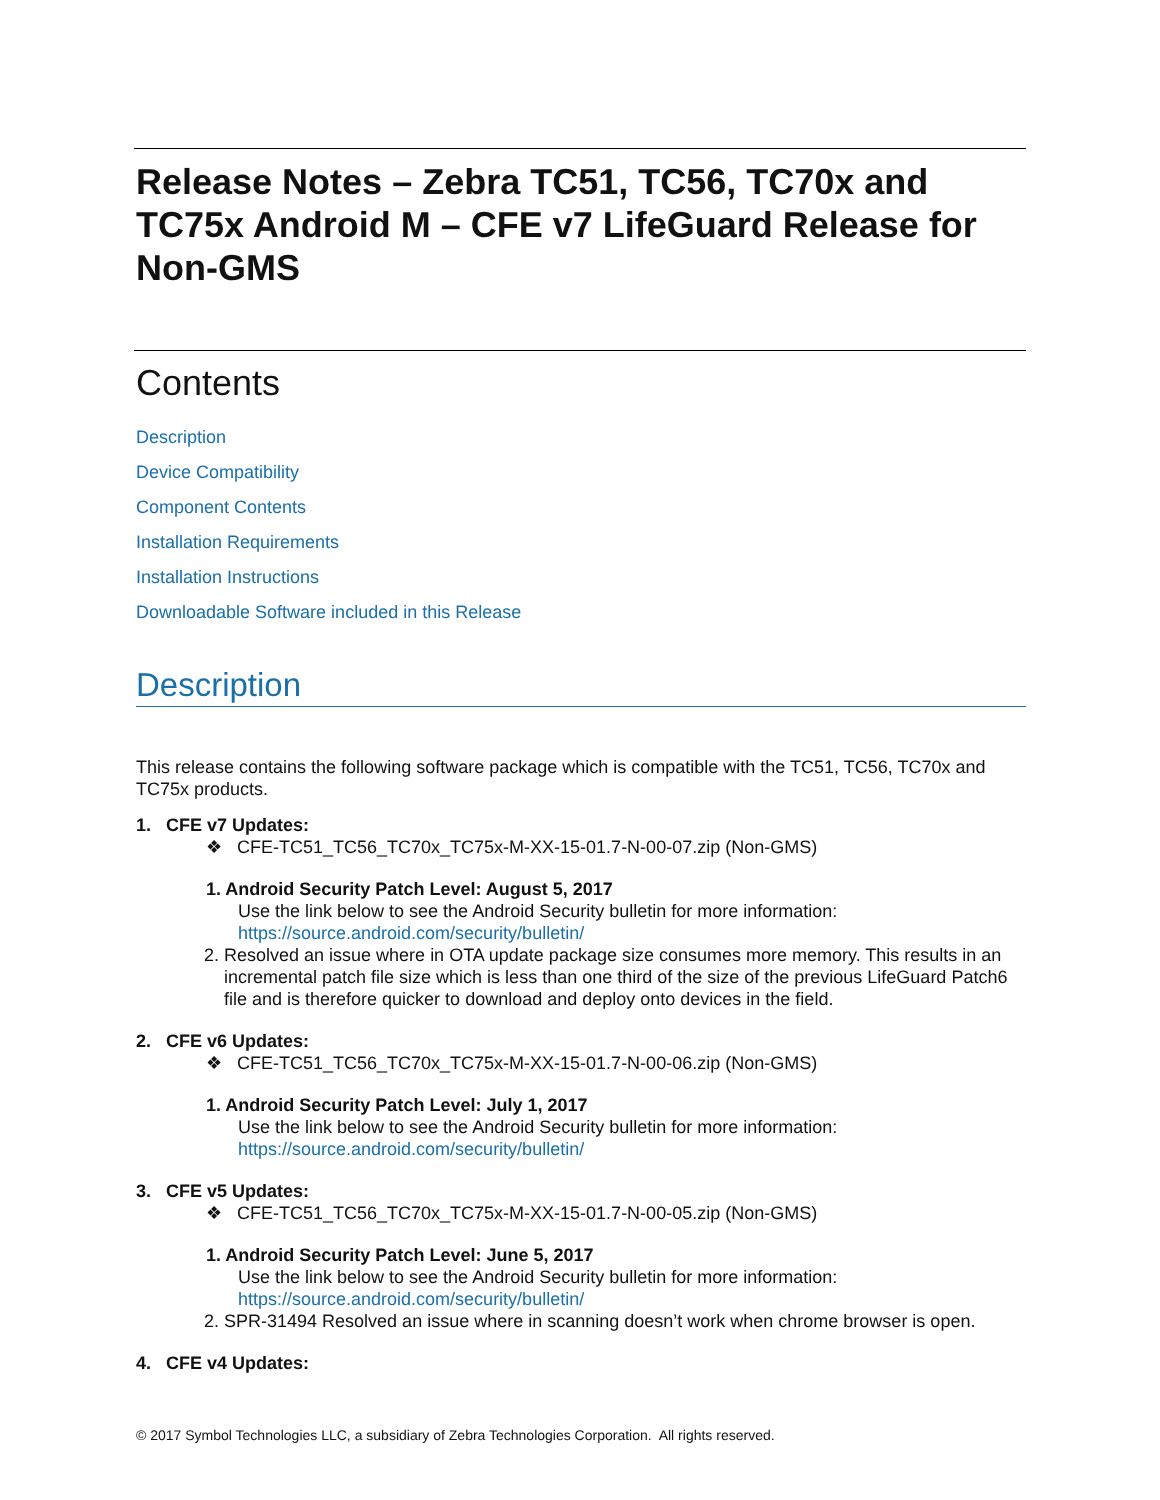Release Notes – Zebra TC51, TC56, TC70x and TC75x Android M – CFE v7 LifeGuard Release for Non-GMS
Contents
Description
Device Compatibility
Component Contents
Installation Requirements
Installation Instructions
Downloadable Software included in this Release
Description
This release contains the following software package which is compatible with the TC51, TC56, TC70x and TC75x products.
1. CFE v7 Updates:
❖ CFE-TC51_TC56_TC70x_TC75x-M-XX-15-01.7-N-00-07.zip (Non-GMS)
1. Android Security Patch Level: August 5, 2017
Use the link below to see the Android Security bulletin for more information:
https://source.android.com/security/bulletin/
2. Resolved an issue where in OTA update package size consumes more memory. This results in an incremental patch file size which is less than one third of the size of the previous LifeGuard Patch6 file and is therefore quicker to download and deploy onto devices in the field.
2. CFE v6 Updates:
❖ CFE-TC51_TC56_TC70x_TC75x-M-XX-15-01.7-N-00-06.zip (Non-GMS)
1. Android Security Patch Level: July 1, 2017
Use the link below to see the Android Security bulletin for more information:
https://source.android.com/security/bulletin/
3. CFE v5 Updates:
❖ CFE-TC51_TC56_TC70x_TC75x-M-XX-15-01.7-N-00-05.zip (Non-GMS)
1. Android Security Patch Level: June 5, 2017
Use the link below to see the Android Security bulletin for more information:
https://source.android.com/security/bulletin/
2. SPR-31494 Resolved an issue where in scanning doesn’t work when chrome browser is open.
4. CFE v4 Updates:
© 2017 Symbol Technologies LLC, a subsidiary of Zebra Technologies Corporation. All rights reserved.